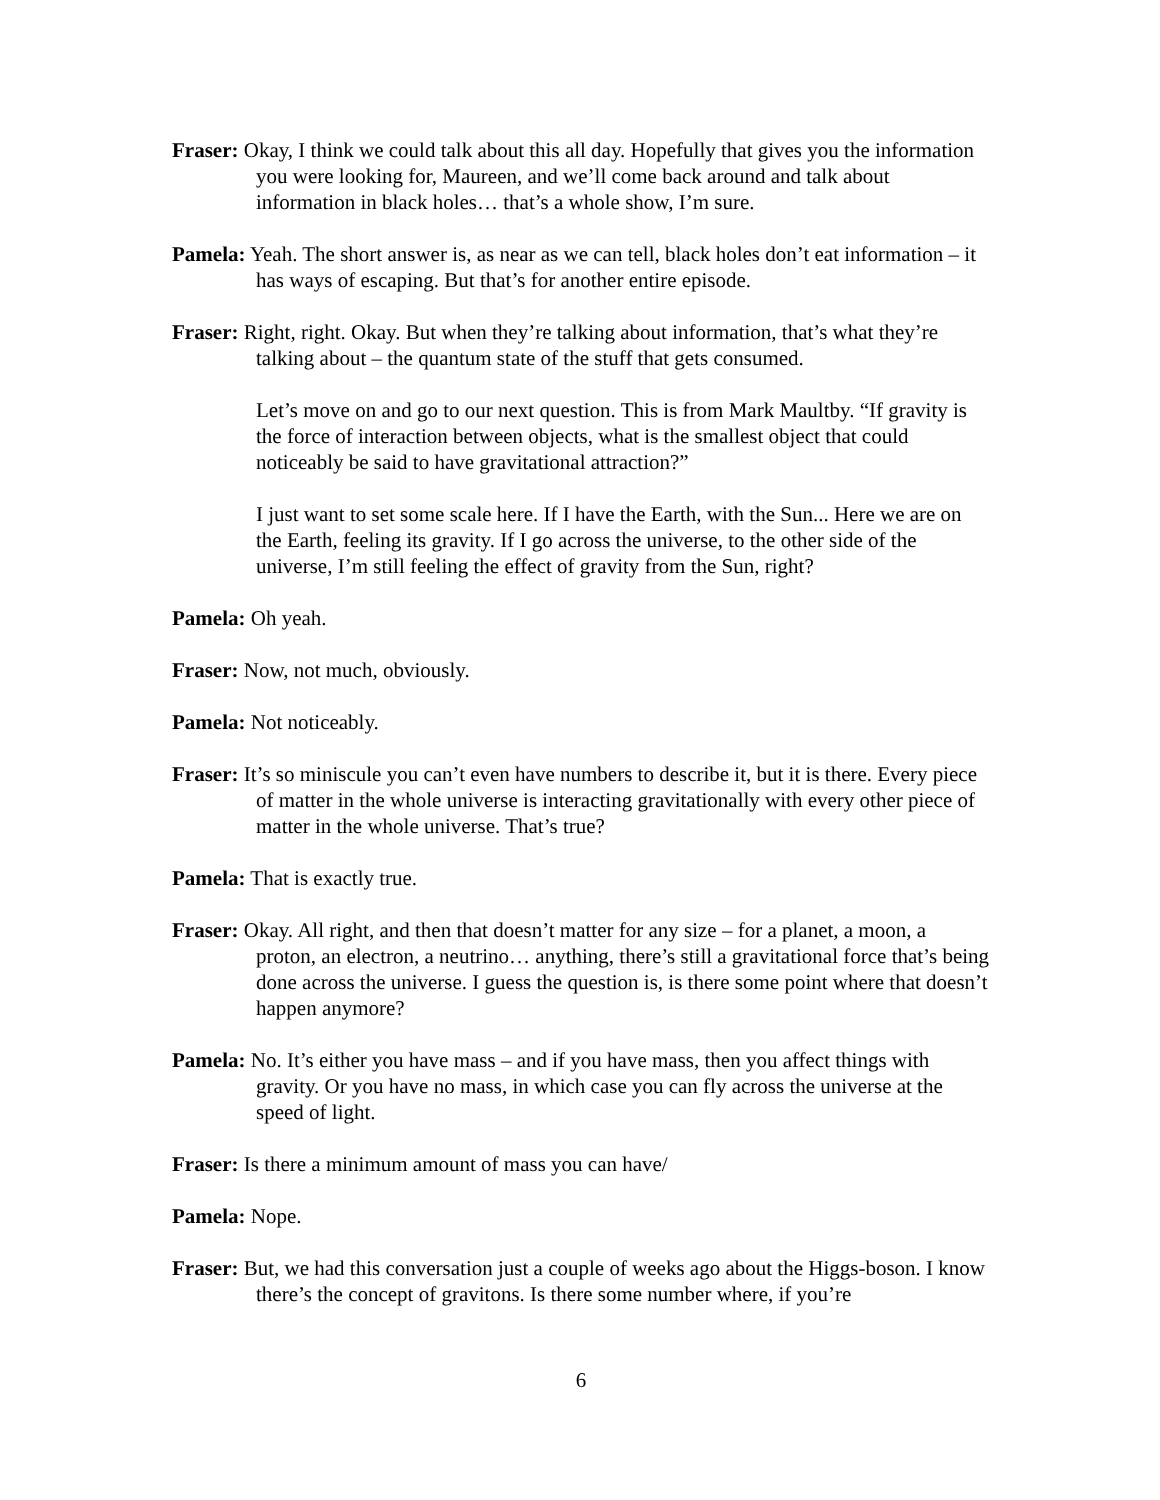Fraser: Okay, I think we could talk about this all day. Hopefully that gives you the information you were looking for, Maureen, and we’ll come back around and talk about information in black holes… that’s a whole show, I’m sure.
Pamela: Yeah. The short answer is, as near as we can tell, black holes don’t eat information – it has ways of escaping. But that’s for another entire episode.
Fraser: Right, right. Okay. But when they’re talking about information, that’s what they’re talking about – the quantum state of the stuff that gets consumed.
Let’s move on and go to our next question. This is from Mark Maultby. “If gravity is the force of interaction between objects, what is the smallest object that could noticeably be said to have gravitational attraction?”
I just want to set some scale here. If I have the Earth, with the Sun... Here we are on the Earth, feeling its gravity. If I go across the universe, to the other side of the universe, I’m still feeling the effect of gravity from the Sun, right?
Pamela: Oh yeah.
Fraser: Now, not much, obviously.
Pamela: Not noticeably.
Fraser: It’s so miniscule you can’t even have numbers to describe it, but it is there. Every piece of matter in the whole universe is interacting gravitationally with every other piece of matter in the whole universe. That’s true?
Pamela: That is exactly true.
Fraser: Okay. All right, and then that doesn’t matter for any size – for a planet, a moon, a proton, an electron, a neutrino… anything, there’s still a gravitational force that’s being done across the universe. I guess the question is, is there some point where that doesn’t happen anymore?
Pamela: No. It’s either you have mass – and if you have mass, then you affect things with gravity. Or you have no mass, in which case you can fly across the universe at the speed of light.
Fraser: Is there a minimum amount of mass you can have/
Pamela: Nope.
Fraser: But, we had this conversation just a couple of weeks ago about the Higgs-boson. I know there’s the concept of gravitons. Is there some number where, if you’re
6